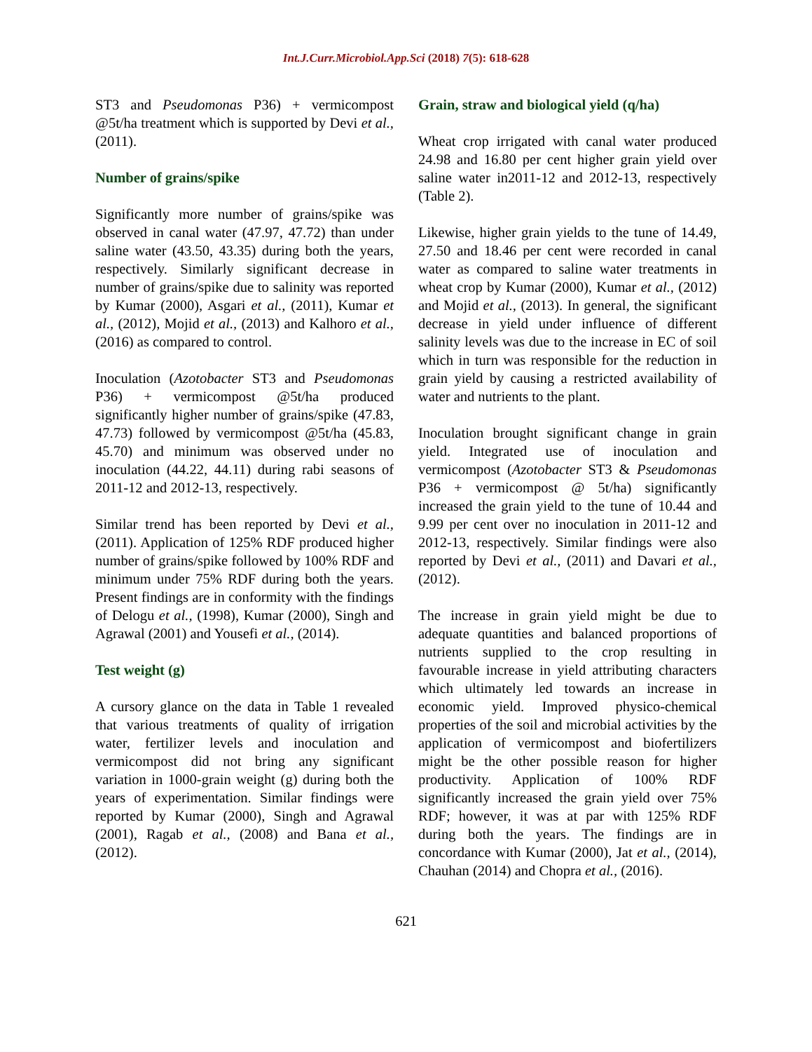Int.J.Curr.Microbiol.App.Sci (2018) 7(5): 618-628
ST3 and Pseudomonas P36) + vermicompost @5t/ha treatment which is supported by Devi et al., (2011).
Number of grains/spike
Significantly more number of grains/spike was observed in canal water (47.97, 47.72) than under saline water (43.50, 43.35) during both the years, respectively. Similarly significant decrease in number of grains/spike due to salinity was reported by Kumar (2000), Asgari et al., (2011), Kumar et al., (2012), Mojid et al., (2013) and Kalhoro et al., (2016) as compared to control.
Inoculation (Azotobacter ST3 and Pseudomonas P36) + vermicompost @5t/ha produced significantly higher number of grains/spike (47.83, 47.73) followed by vermicompost @5t/ha (45.83, 45.70) and minimum was observed under no inoculation (44.22, 44.11) during rabi seasons of 2011-12 and 2012-13, respectively.
Similar trend has been reported by Devi et al., (2011). Application of 125% RDF produced higher number of grains/spike followed by 100% RDF and minimum under 75% RDF during both the years. Present findings are in conformity with the findings of Delogu et al., (1998), Kumar (2000), Singh and Agrawal (2001) and Yousefi et al., (2014).
Test weight (g)
A cursory glance on the data in Table 1 revealed that various treatments of quality of irrigation water, fertilizer levels and inoculation and vermicompost did not bring any significant variation in 1000-grain weight (g) during both the years of experimentation. Similar findings were reported by Kumar (2000), Singh and Agrawal (2001), Ragab et al., (2008) and Bana et al., (2012).
Grain, straw and biological yield (q/ha)
Wheat crop irrigated with canal water produced 24.98 and 16.80 per cent higher grain yield over saline water in2011-12 and 2012-13, respectively (Table 2).
Likewise, higher grain yields to the tune of 14.49, 27.50 and 18.46 per cent were recorded in canal water as compared to saline water treatments in wheat crop by Kumar (2000), Kumar et al., (2012) and Mojid et al., (2013). In general, the significant decrease in yield under influence of different salinity levels was due to the increase in EC of soil which in turn was responsible for the reduction in grain yield by causing a restricted availability of water and nutrients to the plant.
Inoculation brought significant change in grain yield. Integrated use of inoculation and vermicompost (Azotobacter ST3 & Pseudomonas P36 + vermicompost @ 5t/ha) significantly increased the grain yield to the tune of 10.44 and 9.99 per cent over no inoculation in 2011-12 and 2012-13, respectively. Similar findings were also reported by Devi et al., (2011) and Davari et al., (2012).
The increase in grain yield might be due to adequate quantities and balanced proportions of nutrients supplied to the crop resulting in favourable increase in yield attributing characters which ultimately led towards an increase in economic yield. Improved physico-chemical properties of the soil and microbial activities by the application of vermicompost and biofertilizers might be the other possible reason for higher productivity. Application of 100% RDF significantly increased the grain yield over 75% RDF; however, it was at par with 125% RDF during both the years. The findings are in concordance with Kumar (2000), Jat et al., (2014), Chauhan (2014) and Chopra et al., (2016).
621